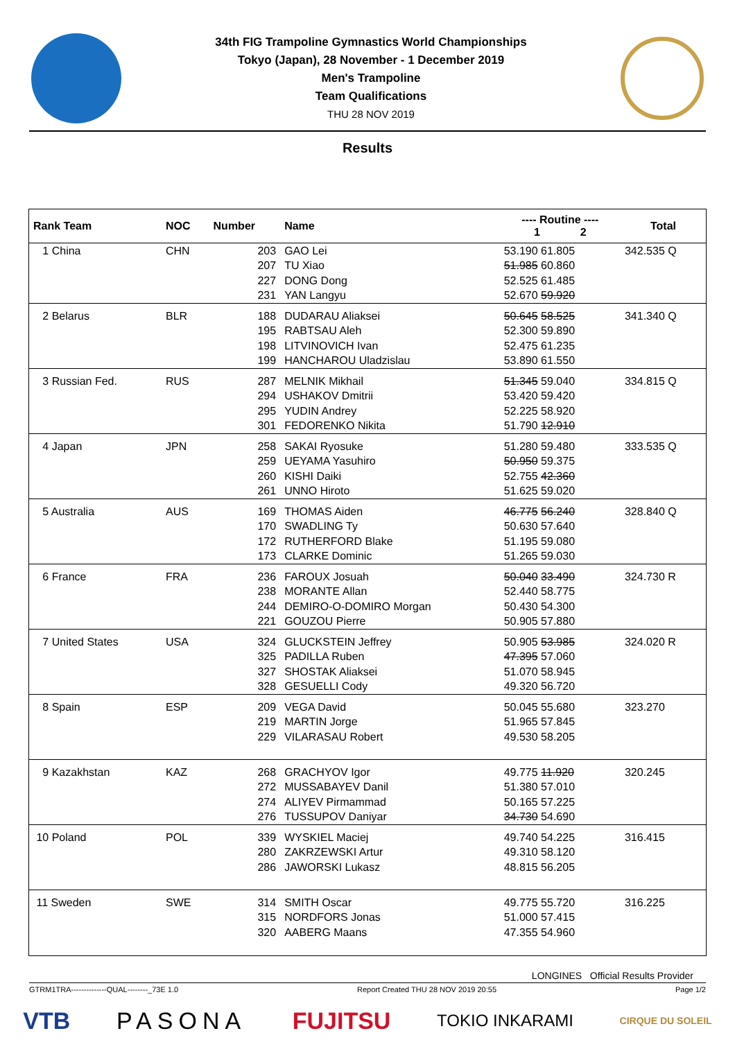34th FIG Trampoline Gymnastics World Championships
Tokyo (Japan), 28 November - 1 December 2019
Men's Trampoline
Team Qualifications
THU 28 NOV 2019
Results
| Rank Team | NOC | Number | Name | ---- Routine ---- 1 2 | Total |
| --- | --- | --- | --- | --- | --- |
| 1 China | CHN | 203 | GAO Lei | 53.190 61.805 | 342.535 Q |
| | | 207 | TU Xiao | 51.985 60.860 | |
| | | 227 | DONG Dong | 52.525 61.485 | |
| | | 231 | YAN Langyu | 52.670 59.920 | |
| 2 Belarus | BLR | 188 | DUDARAU Aliaksei | 50.645 58.525 | 341.340 Q |
| | | 195 | RABTSAU Aleh | 52.300 59.890 | |
| | | 198 | LITVINOVICH Ivan | 52.475 61.235 | |
| | | 199 | HANCHAROU Uladzislau | 53.890 61.550 | |
| 3 Russian Fed. | RUS | 287 | MELNIK Mikhail | 51.345 59.040 | 334.815 Q |
| | | 294 | USHAKOV Dmitrii | 53.420 59.420 | |
| | | 295 | YUDIN Andrey | 52.225 58.920 | |
| | | 301 | FEDORENKO Nikita | 51.790 12.910 | |
| 4 Japan | JPN | 258 | SAKAI Ryosuke | 51.280 59.480 | 333.535 Q |
| | | 259 | UEYAMA Yasuhiro | 50.950 59.375 | |
| | | 260 | KISHI Daiki | 52.755 42.360 | |
| | | 261 | UNNO Hiroto | 51.625 59.020 | |
| 5 Australia | AUS | 169 | THOMAS Aiden | 46.775 56.240 | 328.840 Q |
| | | 170 | SWADLING Ty | 50.630 57.640 | |
| | | 172 | RUTHERFORD Blake | 51.195 59.080 | |
| | | 173 | CLARKE Dominic | 51.265 59.030 | |
| 6 France | FRA | 236 | FAROUX Josuah | 50.040 33.490 | 324.730 R |
| | | 238 | MORANTE Allan | 52.440 58.775 | |
| | | 244 | DEMIRO-O-DOMIRO Morgan | 50.430 54.300 | |
| | | 221 | GOUZOU Pierre | 50.905 57.880 | |
| 7 United States | USA | 324 | GLUCKSTEIN Jeffrey | 50.905 53.985 | 324.020 R |
| | | 325 | PADILLA Ruben | 47.395 57.060 | |
| | | 327 | SHOSTAK Aliaksei | 51.070 58.945 | |
| | | 328 | GESUELLI Cody | 49.320 56.720 | |
| 8 Spain | ESP | 209 | VEGA David | 50.045 55.680 | 323.270 |
| | | 219 | MARTIN Jorge | 51.965 57.845 | |
| | | 229 | VILARASAU Robert | 49.530 58.205 | |
| 9 Kazakhstan | KAZ | 268 | GRACHYOV Igor | 49.775 11.920 | 320.245 |
| | | 272 | MUSSABAYEV Danil | 51.380 57.010 | |
| | | 274 | ALIYEV Pirmammad | 50.165 57.225 | |
| | | 276 | TUSSUPOV Daniyar | 34.730 54.690 | |
| 10 Poland | POL | 339 | WYSKIEL Maciej | 49.740 54.225 | 316.415 |
| | | 280 | ZAKRZEWSKI Artur | 49.310 58.120 | |
| | | 286 | JAWORSKI Lukasz | 48.815 56.205 | |
| 11 Sweden | SWE | 314 | SMITH Oscar | 49.775 55.720 | 316.225 |
| | | 315 | NORDFORS Jonas | 51.000 57.415 | |
| | | 320 | AABERG Maans | 47.355 54.960 | |
LONGINES Official Results Provider
GTRM1TRA--------------QUAL--------_73E 1.0 Report Created THU 28 NOV 2019 20:55 Page 1/2
VTB PASONA FUJITSU TOKIO INKARAMI CIRQUE DU SOLEIL